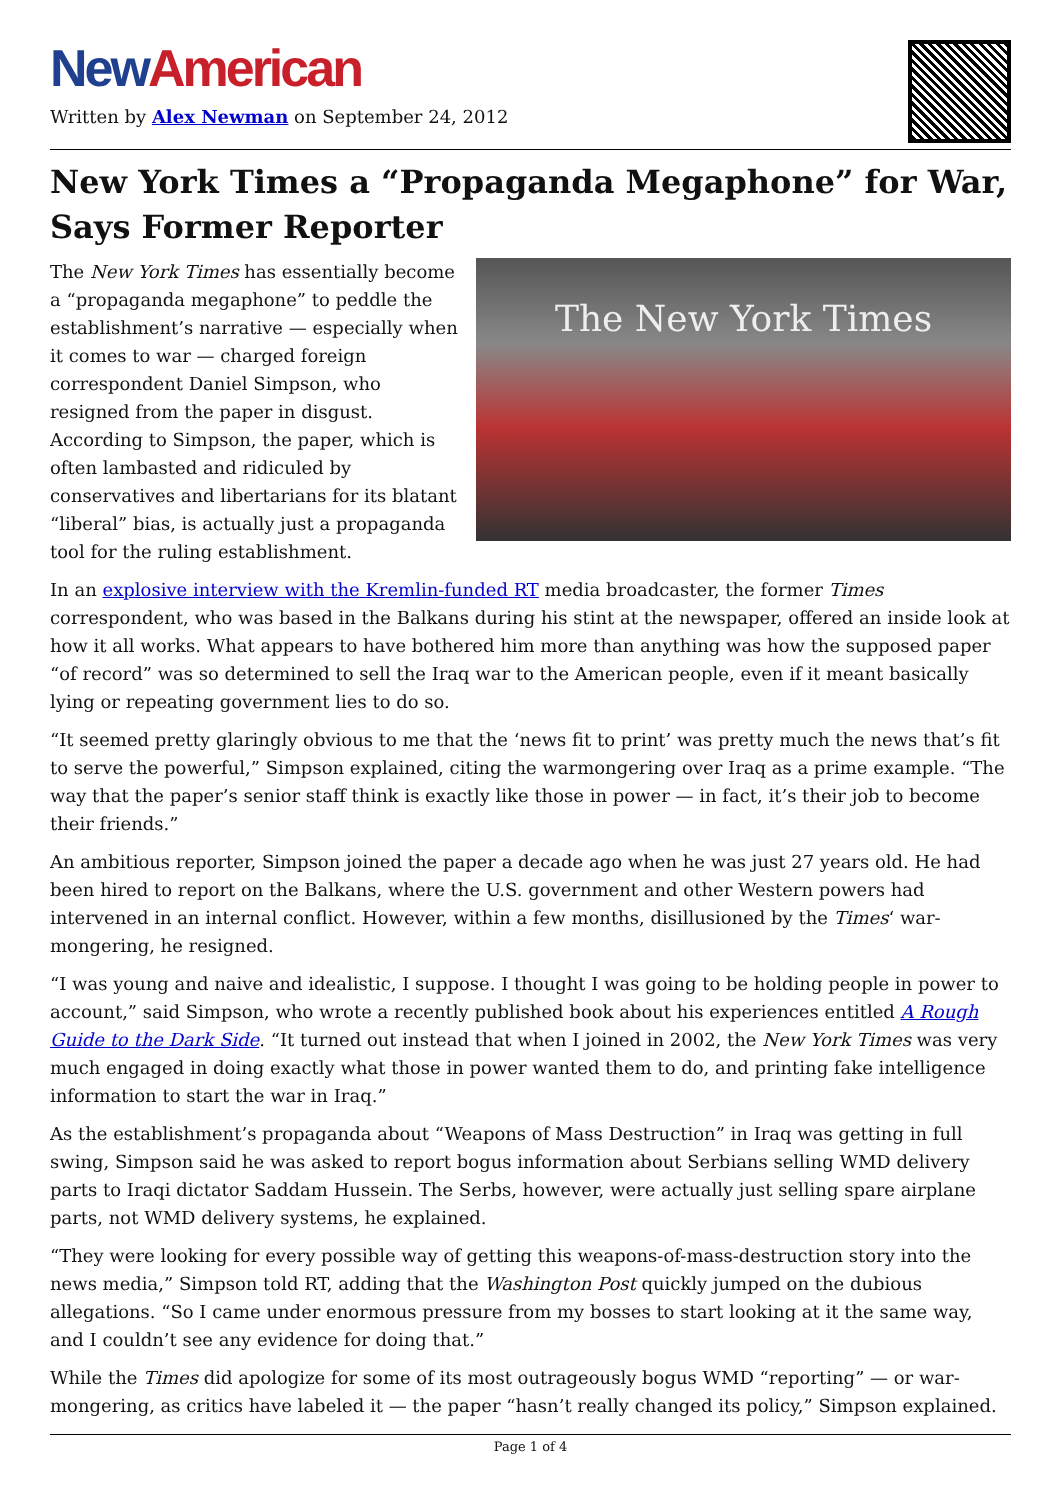New American
Written by Alex Newman on September 24, 2012
New York Times a “Propaganda Megaphone” for War, Says Former Reporter
The New York Times
The New York Times has essentially become a “propaganda megaphone” to peddle the establishment’s narrative — especially when it comes to war — charged foreign correspondent Daniel Simpson, who resigned from the paper in disgust. According to Simpson, the paper, which is often lambasted and ridiculed by conservatives and libertarians for its blatant “liberal” bias, is actually just a propaganda tool for the ruling establishment.
In an explosive interview with the Kremlin-funded RT media broadcaster, the former Times correspondent, who was based in the Balkans during his stint at the newspaper, offered an inside look at how it all works. What appears to have bothered him more than anything was how the supposed paper “of record” was so determined to sell the Iraq war to the American people, even if it meant basically lying or repeating government lies to do so.
“It seemed pretty glaringly obvious to me that the ‘news fit to print’ was pretty much the news that’s fit to serve the powerful,” Simpson explained, citing the warmongering over Iraq as a prime example. “The way that the paper’s senior staff think is exactly like those in power — in fact, it’s their job to become their friends.”
An ambitious reporter, Simpson joined the paper a decade ago when he was just 27 years old. He had been hired to report on the Balkans, where the U.S. government and other Western powers had intervened in an internal conflict. However, within a few months, disillusioned by the Times‘ war-mongering, he resigned.
“I was young and naive and idealistic, I suppose. I thought I was going to be holding people in power to account,” said Simpson, who wrote a recently published book about his experiences entitled A Rough Guide to the Dark Side. “It turned out instead that when I joined in 2002, the New York Times was very much engaged in doing exactly what those in power wanted them to do, and printing fake intelligence information to start the war in Iraq.”
As the establishment’s propaganda about “Weapons of Mass Destruction” in Iraq was getting in full swing, Simpson said he was asked to report bogus information about Serbians selling WMD delivery parts to Iraqi dictator Saddam Hussein. The Serbs, however, were actually just selling spare airplane parts, not WMD delivery systems, he explained.
“They were looking for every possible way of getting this weapons-of-mass-destruction story into the news media,” Simpson told RT, adding that the Washington Post quickly jumped on the dubious allegations. “So I came under enormous pressure from my bosses to start looking at it the same way, and I couldn’t see any evidence for doing that.”
While the Times did apologize for some of its most outrageously bogus WMD “reporting” — or war-mongering, as critics have labeled it — the paper “hasn’t really changed its policy,” Simpson explained.
Page 1 of 4